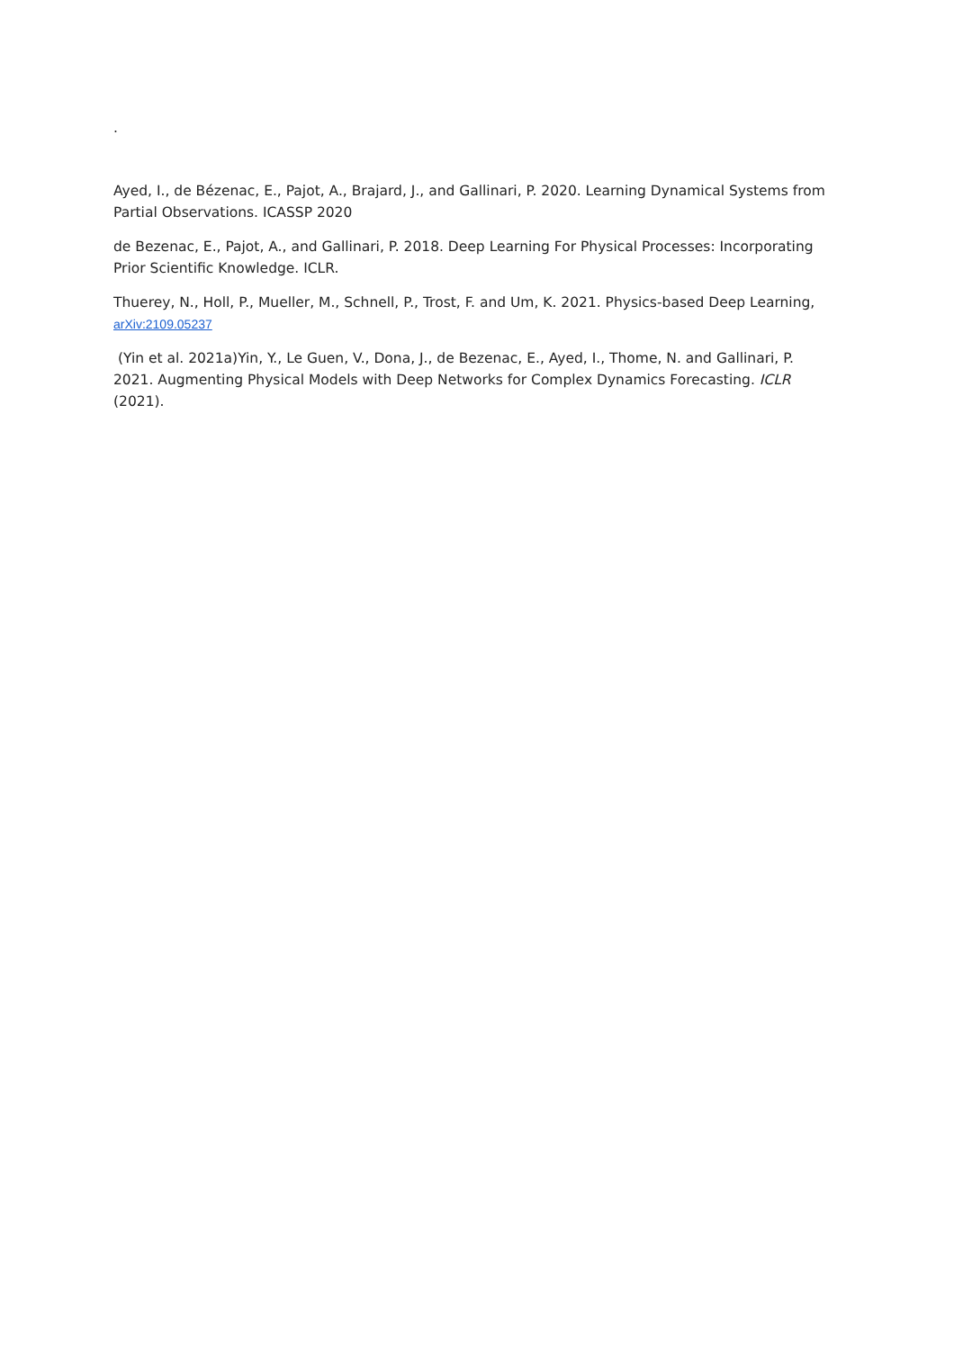.
Ayed, I., de Bézenac, E., Pajot, A., Brajard, J., and Gallinari, P. 2020. Learning Dynamical Systems from Partial Observations. ICASSP 2020
de Bezenac, E., Pajot, A., and Gallinari, P. 2018. Deep Learning For Physical Processes: Incorporating Prior Scientific Knowledge. ICLR.
Thuerey, N., Holl, P., Mueller, M., Schnell, P., Trost, F. and Um, K. 2021. Physics-based Deep Learning, arXiv:2109.05237
(Yin et al. 2021a)Yin, Y., Le Guen, V., Dona, J., de Bezenac, E., Ayed, I., Thome, N. and Gallinari, P. 2021. Augmenting Physical Models with Deep Networks for Complex Dynamics Forecasting. ICLR (2021).